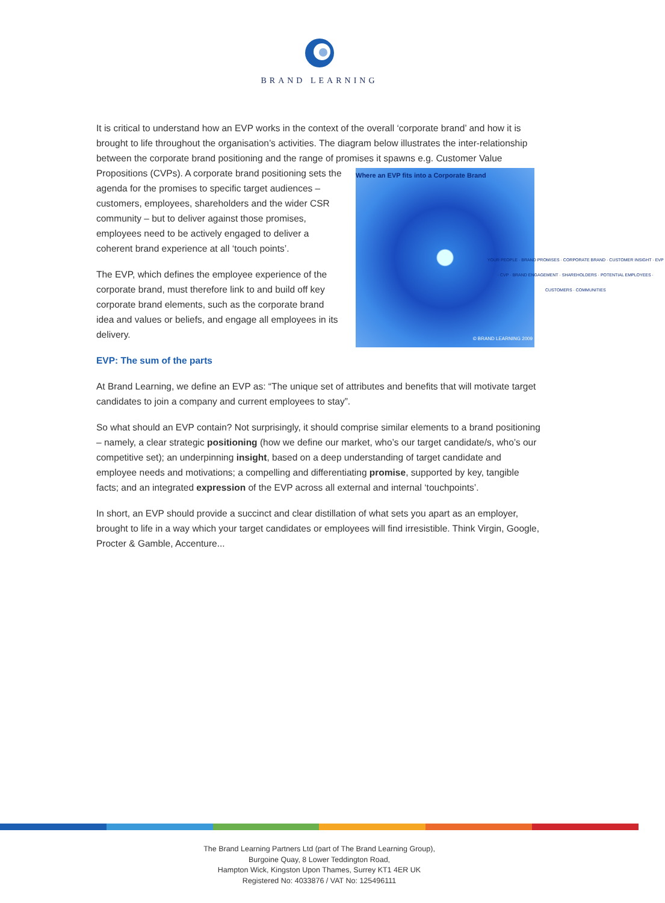BRAND LEARNING
It is critical to understand how an EVP works in the context of the overall ‘corporate brand’ and how it is brought to life throughout the organisation’s activities. The diagram below illustrates the inter-relationship between the corporate brand positioning and the range of promises it spawns e.g. Where an EVP fits into a Corporate Brand
YOUR PEOPLE · BRAND PROMISES · CORPORATE BRAND · CUSTOMER INSIGHT · EVP · CVP · BRAND ENGAGEMENT · SHAREHOLDERS · POTENTIAL EMPLOYEES · CUSTOMERS · COMMUNITIES
© BRAND LEARNING 2009 Customer Value Propositions (CVPs). A corporate brand positioning sets the agenda for the promises to specific target audiences – customers, employees, shareholders and the wider CSR community – but to deliver against those promises, employees need to be actively engaged to deliver a coherent brand experience at all ‘touch points’.
The EVP, which defines the employee experience of the corporate brand, must therefore link to and build off key corporate brand elements, such as the corporate brand idea and values or beliefs, and engage all employees in its delivery.
EVP: The sum of the parts
At Brand Learning, we define an EVP as: “The unique set of attributes and benefits that will motivate target candidates to join a company and current employees to stay”.
So what should an EVP contain? Not surprisingly, it should comprise similar elements to a brand positioning – namely, a clear strategic positioning (how we define our market, who’s our target candidate/s, who’s our competitive set); an underpinning insight, based on a deep understanding of target candidate and employee needs and motivations; a compelling and differentiating promise, supported by key, tangible facts; and an integrated expression of the EVP across all external and internal ‘touchpoints’.
In short, an EVP should provide a succinct and clear distillation of what sets you apart as an employer, brought to life in a way which your target candidates or employees will find irresistible. Think Virgin, Google, Procter & Gamble, Accenture...
The Brand Learning Partners Ltd (part of The Brand Learning Group),
Burgoine Quay, 8 Lower Teddington Road,
Hampton Wick, Kingston Upon Thames, Surrey KT1 4ER UK
Registered No: 4033876 / VAT No: 125496111